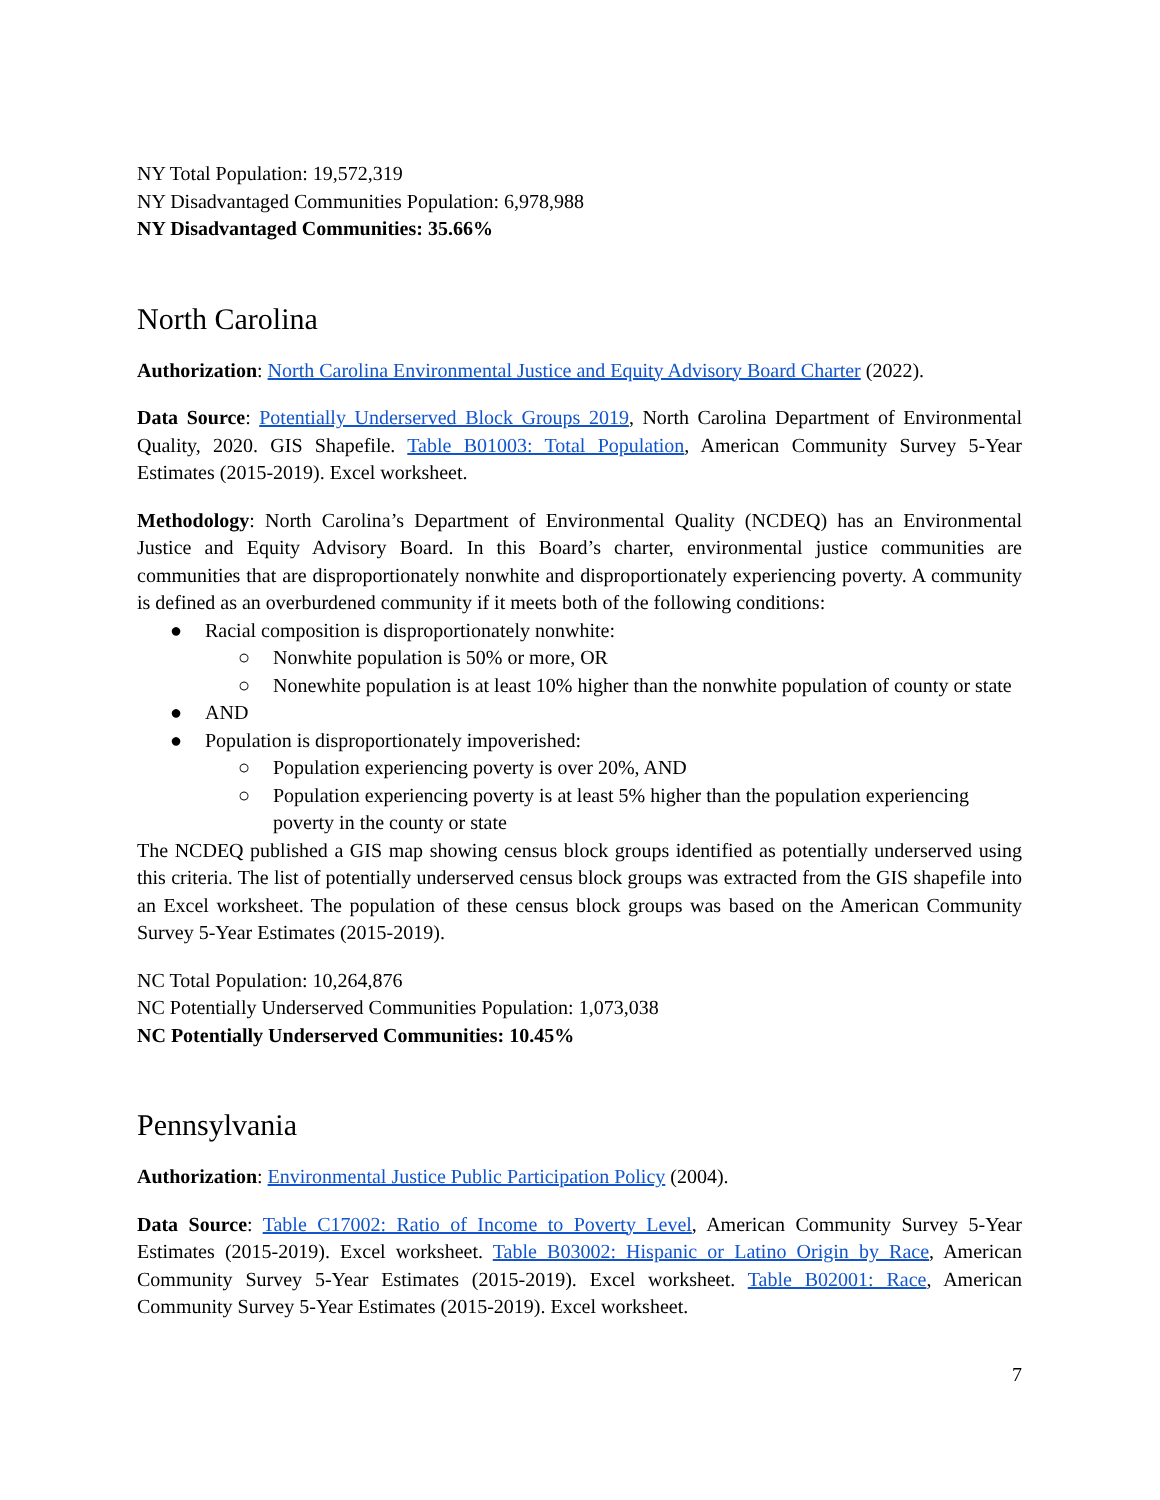NY Total Population: 19,572,319
NY Disadvantaged Communities Population: 6,978,988
NY Disadvantaged Communities: 35.66%
North Carolina
Authorization: North Carolina Environmental Justice and Equity Advisory Board Charter (2022).
Data Source: Potentially Underserved Block Groups 2019, North Carolina Department of Environmental Quality, 2020. GIS Shapefile. Table B01003: Total Population, American Community Survey 5-Year Estimates (2015-2019). Excel worksheet.
Methodology: North Carolina’s Department of Environmental Quality (NCDEQ) has an Environmental Justice and Equity Advisory Board. In this Board’s charter, environmental justice communities are communities that are disproportionately nonwhite and disproportionately experiencing poverty. A community is defined as an overburdened community if it meets both of the following conditions:
● Racial composition is disproportionately nonwhite:
○ Nonwhite population is 50% or more, OR
○ Nonewhite population is at least 10% higher than the nonwhite population of county or state
● AND
● Population is disproportionately impoverished:
○ Population experiencing poverty is over 20%, AND
○ Population experiencing poverty is at least 5% higher than the population experiencing poverty in the county or state
The NCDEQ published a GIS map showing census block groups identified as potentially underserved using this criteria. The list of potentially underserved census block groups was extracted from the GIS shapefile into an Excel worksheet. The population of these census block groups was based on the American Community Survey 5-Year Estimates (2015-2019).
NC Total Population: 10,264,876
NC Potentially Underserved Communities Population: 1,073,038
NC Potentially Underserved Communities: 10.45%
Pennsylvania
Authorization: Environmental Justice Public Participation Policy (2004).
Data Source: Table C17002: Ratio of Income to Poverty Level, American Community Survey 5-Year Estimates (2015-2019). Excel worksheet. Table B03002: Hispanic or Latino Origin by Race, American Community Survey 5-Year Estimates (2015-2019). Excel worksheet. Table B02001: Race, American Community Survey 5-Year Estimates (2015-2019). Excel worksheet.
7